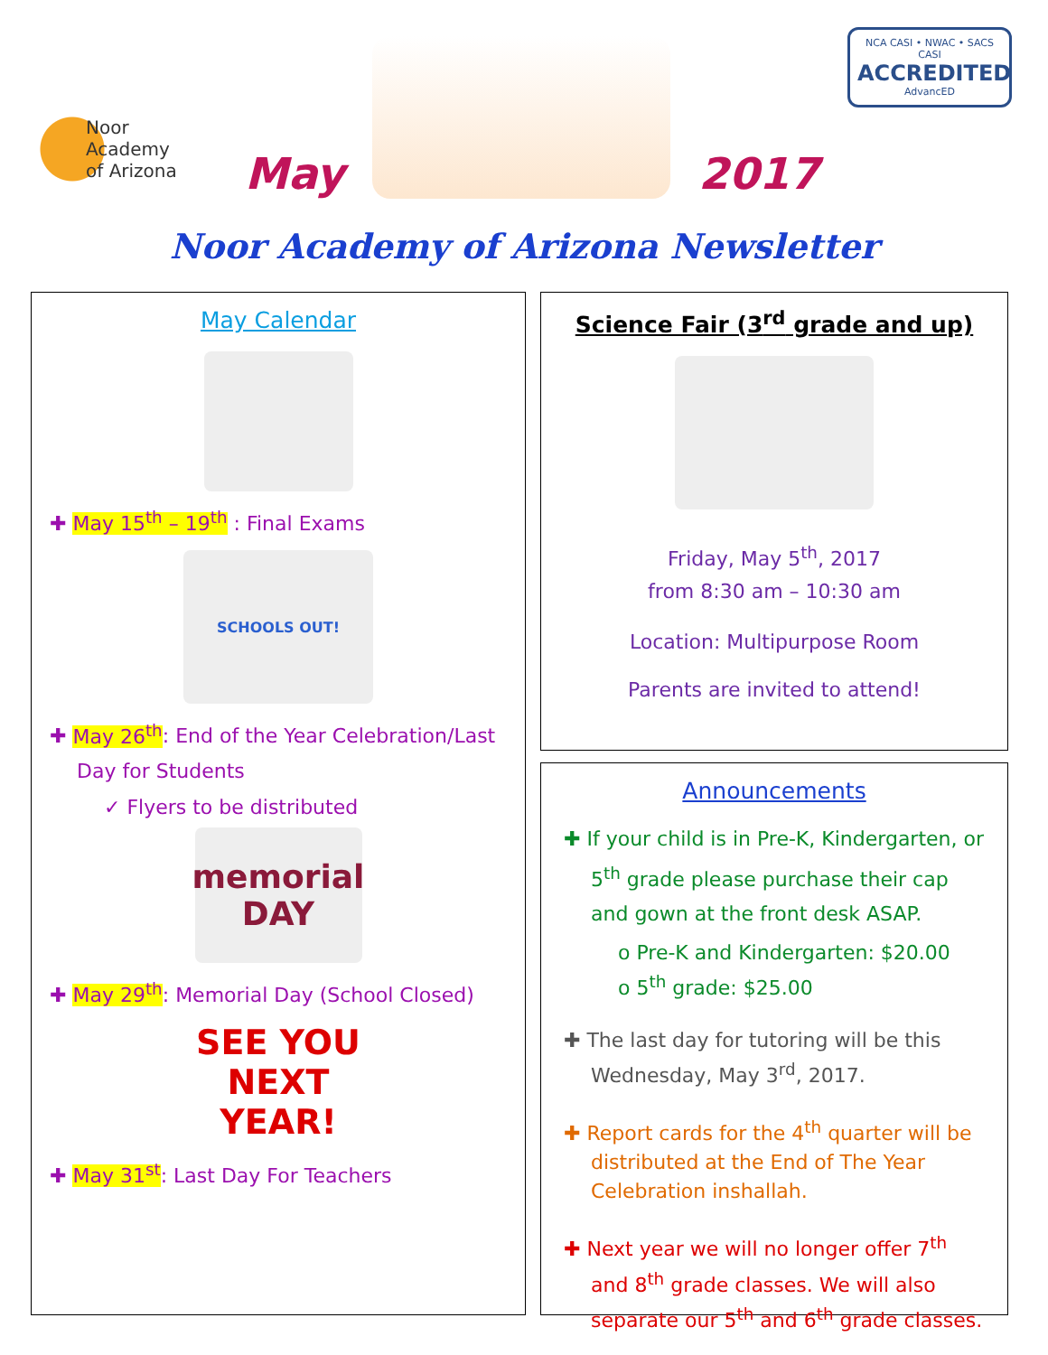Noor Academy
of Arizona
May
2017
NCA CASI • NWAC • SACS CASI
ACCREDITED
AdvancED
Noor Academy of Arizona Newsletter
May Calendar
✚ May 15<sup>th</sup> – 19<sup>th</sup> : Final Exams
SCHOOLS OUT!
✚ May 26<sup>th</sup>: End of the Year Celebration/Last Day for Students
✓ Flyers to be distributed
memorial
DAY
✚ May 29<sup>th</sup>: Memorial Day (School Closed)
SEE YOU
NEXT YEAR!
✚ May 31<sup>st</sup>: Last Day For Teachers
Science Fair (3<sup>rd</sup> grade and up)
Friday, May 5<sup>th</sup>, 2017
from 8:30 am – 10:30 am
Location: Multipurpose Room
Parents are invited to attend!
Announcements
✚ If your child is in Pre-K, Kindergarten, or 5<sup>th</sup> grade please purchase their cap and gown at the front desk ASAP.
o Pre-K and Kindergarten: $20.00
o 5<sup>th</sup> grade: $25.00
✚ The last day for tutoring will be this Wednesday, May 3<sup>rd</sup>, 2017.
✚ Report cards for the 4<sup>th</sup> quarter will be distributed at the End of The Year Celebration inshallah.
✚ Next year we will no longer offer 7<sup>th</sup> and 8<sup>th</sup> grade classes. We will also separate our 5<sup>th</sup> and 6<sup>th</sup> grade classes.